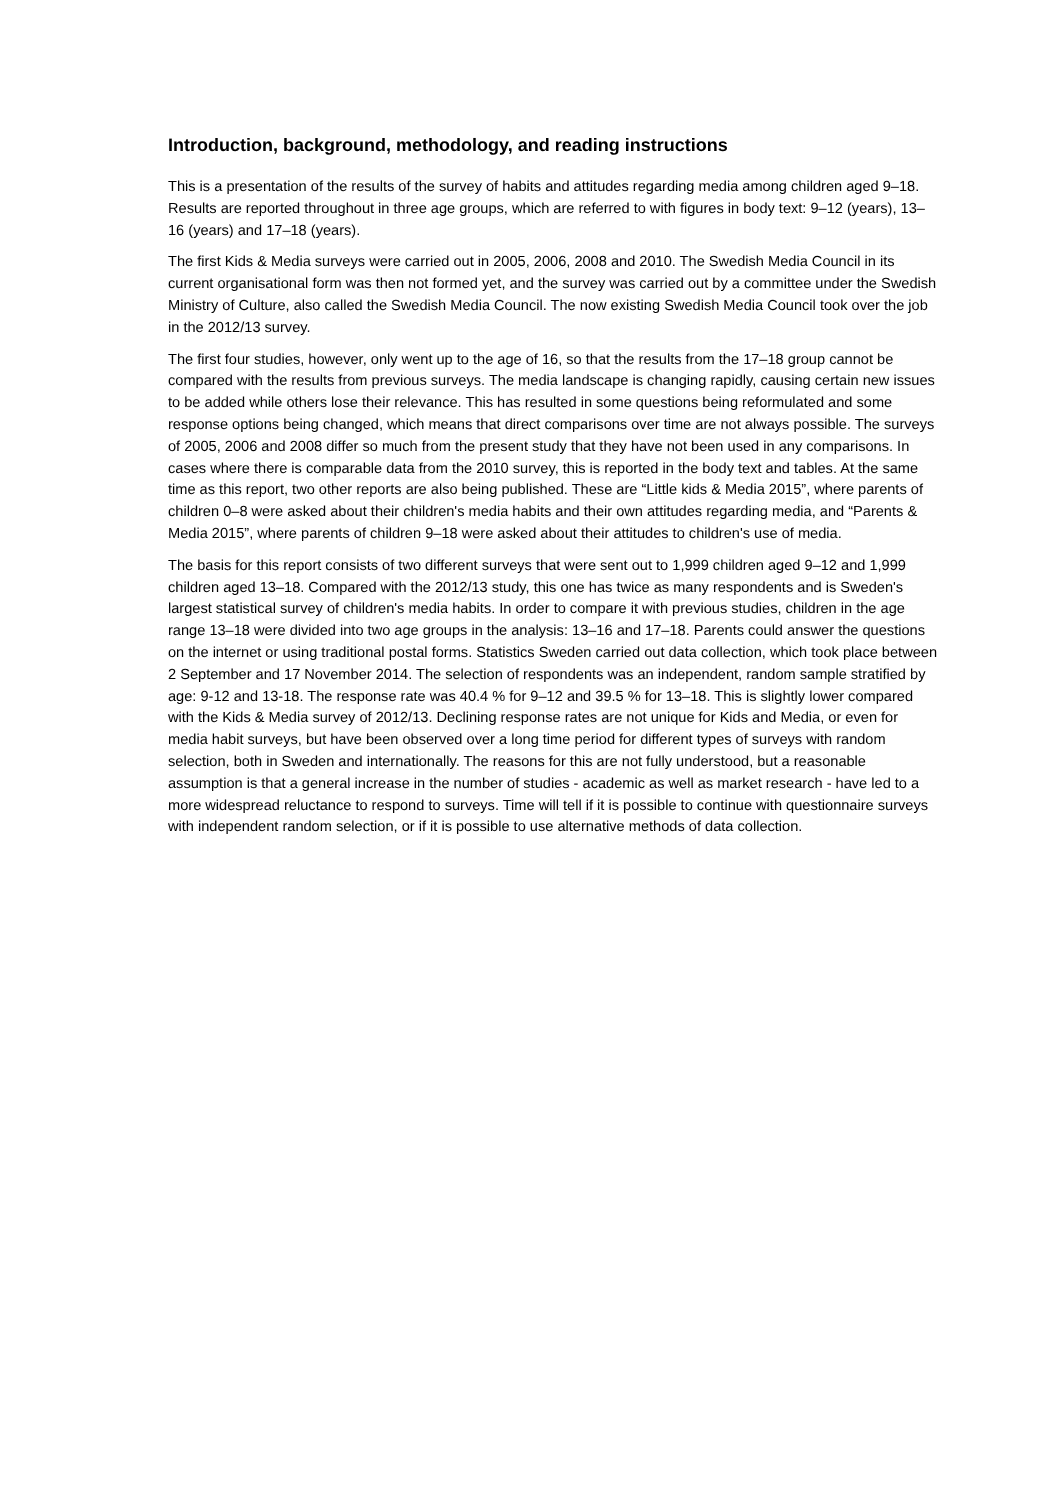Introduction, background, methodology, and reading instructions
This is a presentation of the results of the survey of habits and attitudes regarding media among children aged 9–18. Results are reported throughout in three age groups, which are referred to with figures in body text: 9–12 (years), 13–16 (years) and 17–18 (years).
The first Kids & Media surveys were carried out in 2005, 2006, 2008 and 2010. The Swedish Media Council in its current organisational form was then not formed yet, and the survey was carried out by a committee under the Swedish Ministry of Culture, also called the Swedish Media Council. The now existing Swedish Media Council took over the job in the 2012/13 survey.
The first four studies, however, only went up to the age of 16, so that the results from the 17–18 group cannot be compared with the results from previous surveys. The media landscape is changing rapidly, causing certain new issues to be added while others lose their relevance. This has resulted in some questions being reformulated and some response options being changed, which means that direct comparisons over time are not always possible. The surveys of 2005, 2006 and 2008 differ so much from the present study that they have not been used in any comparisons. In cases where there is comparable data from the 2010 survey, this is reported in the body text and tables. At the same time as this report, two other reports are also being published. These are “Little kids & Media 2015”, where parents of children 0–8 were asked about their children's media habits and their own attitudes regarding media, and “Parents & Media 2015”, where parents of children 9–18 were asked about their attitudes to children's use of media.
The basis for this report consists of two different surveys that were sent out to 1,999 children aged 9–12 and 1,999 children aged 13–18. Compared with the 2012/13 study, this one has twice as many respondents and is Sweden's largest statistical survey of children's media habits. In order to compare it with previous studies, children in the age range 13–18 were divided into two age groups in the analysis: 13–16 and 17–18. Parents could answer the questions on the internet or using traditional postal forms. Statistics Sweden carried out data collection, which took place between 2 September and 17 November 2014. The selection of respondents was an independent, random sample stratified by age: 9-12 and 13-18. The response rate was 40.4 % for 9–12 and 39.5 % for 13–18. This is slightly lower compared with the Kids & Media survey of 2012/13. Declining response rates are not unique for Kids and Media, or even for media habit surveys, but have been observed over a long time period for different types of surveys with random selection, both in Sweden and internationally. The reasons for this are not fully understood, but a reasonable assumption is that a general increase in the number of studies - academic as well as market research - have led to a more widespread reluctance to respond to surveys. Time will tell if it is possible to continue with questionnaire surveys with independent random selection, or if it is possible to use alternative methods of data collection.